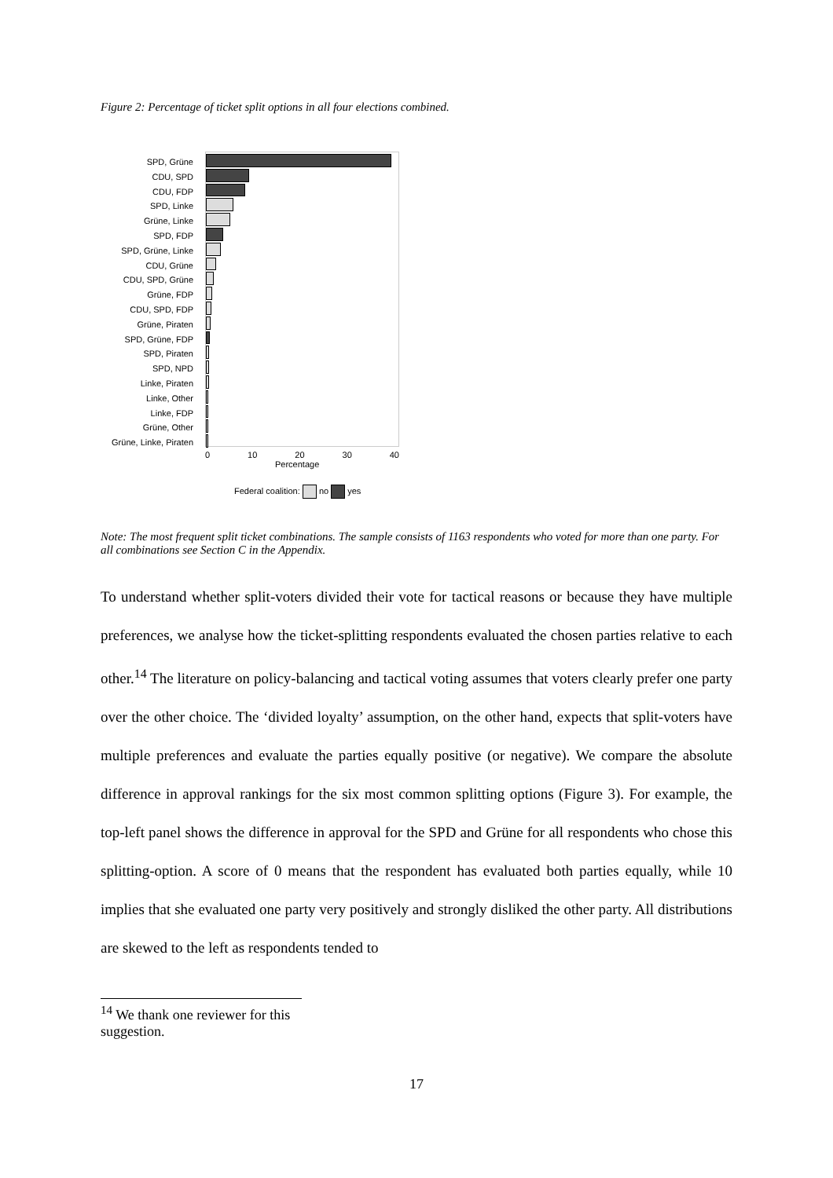Figure 2: Percentage of ticket split options in all four elections combined.
SPD, Grüne
CDU, SPD
CDU, FDP
SPD, Linke
Grüne, Linke
SPD, FDP
SPD, Grüne, Linke
CDU, Grüne
CDU, SPD, Grüne
Grüne, FDP
CDU, SPD, FDP
Grüne, Piraten
SPD, Grüne, FDP
SPD, Piraten
SPD, NPD
Linke, Piraten
Linke, Other
Linke, FDP
Grüne, Other
Grüne, Linke, Piraten
0 10 20 30 40
Percentage
Federal coalition: no yes
Note: The most frequent split ticket combinations. The sample consists of 1163 respondents who voted for more than one party. For all combinations see Section C in the Appendix.
To understand whether split-voters divided their vote for tactical reasons or because they have multiple preferences, we analyse how the ticket-splitting respondents evaluated the chosen parties relative to each other.<sup>14</sup> The literature on policy-balancing and tactical voting assumes that voters clearly prefer one party over the other choice. The ‘divided loyalty’ assumption, on the other hand, expects that split-voters have multiple preferences and evaluate the parties equally positive (or negative). We compare the absolute difference in approval rankings for the six most common splitting options (Figure 3). For example, the top-left panel shows the difference in approval for the SPD and Grüne for all respondents who chose this splitting-option. A score of 0 means that the respondent has evaluated both parties equally, while 10 implies that she evaluated one party very positively and strongly disliked the other party. All distributions are skewed to the left as respondents tended to
<sup>14</sup> We thank one reviewer for this suggestion.
17